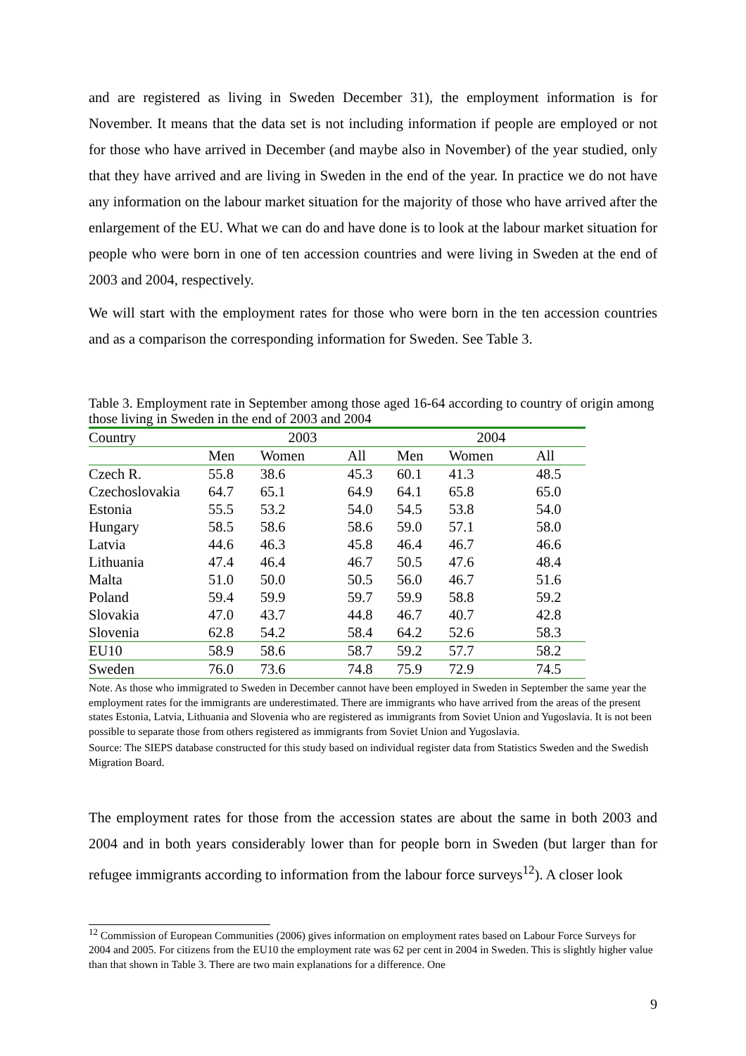and are registered as living in Sweden December 31), the employment information is for November. It means that the data set is not including information if people are employed or not for those who have arrived in December (and maybe also in November) of the year studied, only that they have arrived and are living in Sweden in the end of the year. In practice we do not have any information on the labour market situation for the majority of those who have arrived after the enlargement of the EU. What we can do and have done is to look at the labour market situation for people who were born in one of ten accession countries and were living in Sweden at the end of 2003 and 2004, respectively.
We will start with the employment rates for those who were born in the ten accession countries and as a comparison the corresponding information for Sweden. See Table 3.
Table 3. Employment rate in September among those aged 16-64 according to country of origin among those living in Sweden in the end of 2003 and 2004
| Country | 2003 | | | 2004 | | |
| | Men | Women | All | Men | Women | All |
| Czech R. | 55.8 | 38.6 | 45.3 | 60.1 | 41.3 | 48.5 |
| Czechoslovakia | 64.7 | 65.1 | 64.9 | 64.1 | 65.8 | 65.0 |
| Estonia | 55.5 | 53.2 | 54.0 | 54.5 | 53.8 | 54.0 |
| Hungary | 58.5 | 58.6 | 58.6 | 59.0 | 57.1 | 58.0 |
| Latvia | 44.6 | 46.3 | 45.8 | 46.4 | 46.7 | 46.6 |
| Lithuania | 47.4 | 46.4 | 46.7 | 50.5 | 47.6 | 48.4 |
| Malta | 51.0 | 50.0 | 50.5 | 56.0 | 46.7 | 51.6 |
| Poland | 59.4 | 59.9 | 59.7 | 59.9 | 58.8 | 59.2 |
| Slovakia | 47.0 | 43.7 | 44.8 | 46.7 | 40.7 | 42.8 |
| Slovenia | 62.8 | 54.2 | 58.4 | 64.2 | 52.6 | 58.3 |
| EU10 | 58.9 | 58.6 | 58.7 | 59.2 | 57.7 | 58.2 |
| Sweden | 76.0 | 73.6 | 74.8 | 75.9 | 72.9 | 74.5 |
Note. As those who immigrated to Sweden in December cannot have been employed in Sweden in September the same year the employment rates for the immigrants are underestimated. There are immigrants who have arrived from the areas of the present states Estonia, Latvia, Lithuania and Slovenia who are registered as immigrants from Soviet Union and Yugoslavia. It is not been possible to separate those from others registered as immigrants from Soviet Union and Yugoslavia.
Source: The SIEPS database constructed for this study based on individual register data from Statistics Sweden and the Swedish Migration Board.
The employment rates for those from the accession states are about the same in both 2003 and 2004 and in both years considerably lower than for people born in Sweden (but larger than for refugee immigrants according to information from the labour force surveys<sup>12</sup>). A closer look
<sup>12</sup> Commission of European Communities (2006) gives information on employment rates based on Labour Force Surveys for 2004 and 2005. For citizens from the EU10 the employment rate was 62 per cent in 2004 in Sweden. This is slightly higher value than that shown in Table 3. There are two main explanations for a difference. One
9